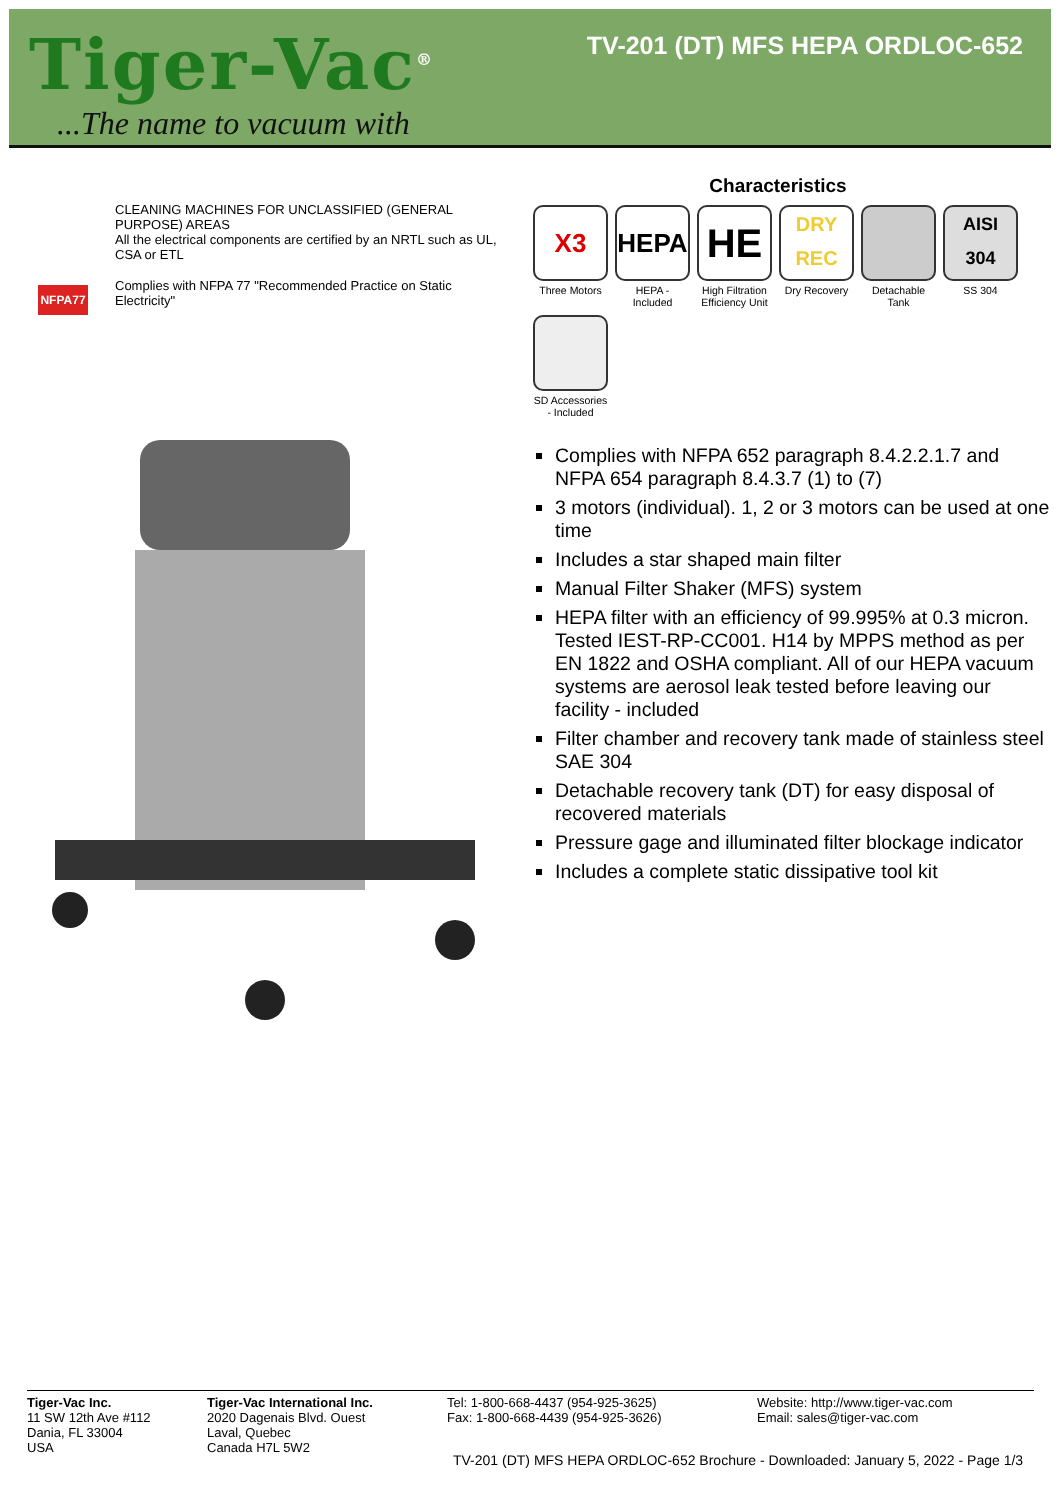Tiger-Vac<sup>®</sup>
...The name to vacuum with
TV-201 (DT) MFS HEPA ORDLOC-652
CLEANING MACHINES FOR UNCLASSIFIED (GENERAL PURPOSE) AREAS
All the electrical components are certified by an NRTL such as UL, CSA or ETL
Complies with NFPA 77 "Recommended Practice on Static Electricity"
NFPA77
Characteristics
X3
Three Motors
HEPA
HEPA - Included
HE
High Filtration Efficiency Unit
DRY
REC
Dry Recovery
Detachable Tank
AISI
304
SS 304
SD Accessories - Included
Complies with NFPA 652 paragraph 8.4.2.2.1.7 and NFPA 654 paragraph 8.4.3.7 (1) to (7)
3 motors (individual). 1, 2 or 3 motors can be used at one time
Includes a star shaped main filter
Manual Filter Shaker (MFS) system
HEPA filter with an efficiency of 99.995% at 0.3 micron. Tested IEST-RP-CC001. H14 by MPPS method as per EN 1822 and OSHA compliant. All of our HEPA vacuum systems are aerosol leak tested before leaving our facility - included
Filter chamber and recovery tank made of stainless steel SAE 304
Detachable recovery tank (DT) for easy disposal of recovered materials
Pressure gage and illuminated filter blockage indicator
Includes a complete static dissipative tool kit
Tiger-Vac Inc.
11 SW 12th Ave #112
Dania, FL 33004
USA
Tiger-Vac International Inc.
2020 Dagenais Blvd. Ouest
Laval, Quebec
Canada H7L 5W2
Tel: 1-800-668-4437 (954-925-3625)
Fax: 1-800-668-4439 (954-925-3626)
Website: http://www.tiger-vac.com
Email: sales@tiger-vac.com
TV-201 (DT) MFS HEPA ORDLOC-652 Brochure - Downloaded: January 5, 2022 - Page 1/3